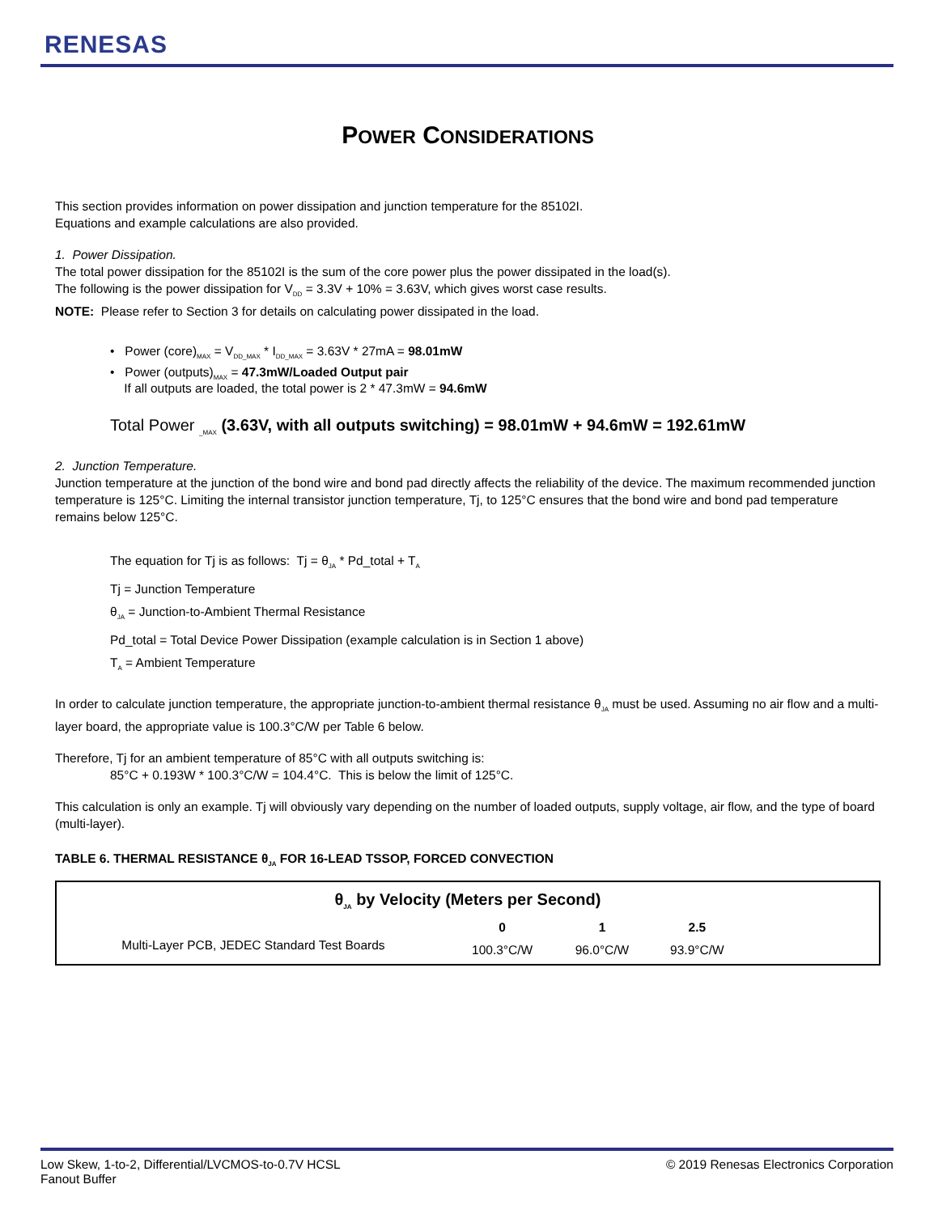RENESAS
POWER CONSIDERATIONS
This section provides information on power dissipation and junction temperature for the 85102I.
Equations and example calculations are also provided.
1. Power Dissipation.
The total power dissipation for the 85102I is the sum of the core power plus the power dissipated in the load(s).
The following is the power dissipation for V<sub>DD</sub> = 3.3V + 10% = 3.63V, which gives worst case results.
NOTE: Please refer to Section 3 for details on calculating power dissipated in the load.
• Power (core)<sub>MAX</sub> = V<sub>DD_MAX</sub> * I<sub>DD_MAX</sub> = 3.63V * 27mA = 98.01mW
• Power (outputs)<sub>MAX</sub> = 47.3mW/Loaded Output pair
If all outputs are loaded, the total power is 2 * 47.3mW = 94.6mW
Total Power <sub>_MAX</sub> (3.63V, with all outputs switching) = 98.01mW + 94.6mW = 192.61mW
2. Junction Temperature.
Junction temperature at the junction of the bond wire and bond pad directly affects the reliability of the device. The maximum recommended junction temperature is 125°C. Limiting the internal transistor junction temperature, Tj, to 125°C ensures that the bond wire and bond pad temperature remains below 125°C.
The equation for Tj is as follows: Tj = θ<sub>JA</sub> * Pd_total + T<sub>A</sub>
Tj = Junction Temperature
θ<sub>JA</sub> = Junction-to-Ambient Thermal Resistance
Pd_total = Total Device Power Dissipation (example calculation is in Section 1 above)
T<sub>A</sub> = Ambient Temperature
In order to calculate junction temperature, the appropriate junction-to-ambient thermal resistance θ<sub>JA</sub> must be used. Assuming no air flow and a multi-layer board, the appropriate value is 100.3°C/W per Table 6 below.
Therefore, Tj for an ambient temperature of 85°C with all outputs switching is:
85°C + 0.193W * 100.3°C/W = 104.4°C. This is below the limit of 125°C.
This calculation is only an example. Tj will obviously vary depending on the number of loaded outputs, supply voltage, air flow, and the type of board (multi-layer).
TABLE 6. THERMAL RESISTANCE θ<sub>JA</sub> FOR 16-LEAD TSSOP, FORCED CONVECTION
| θ<sub>JA</sub> by Velocity (Meters per Second) | | | | |
| --- | --- | --- | --- | --- |
| | 0 | 1 | 2.5 | |
| Multi-Layer PCB, JEDEC Standard Test Boards | 100.3°C/W | 96.0°C/W | 93.9°C/W | |
Low Skew, 1-to-2, Differential/LVCMOS-to-0.7V HCSL
Fanout Buffer
© 2019 Renesas Electronics Corporation